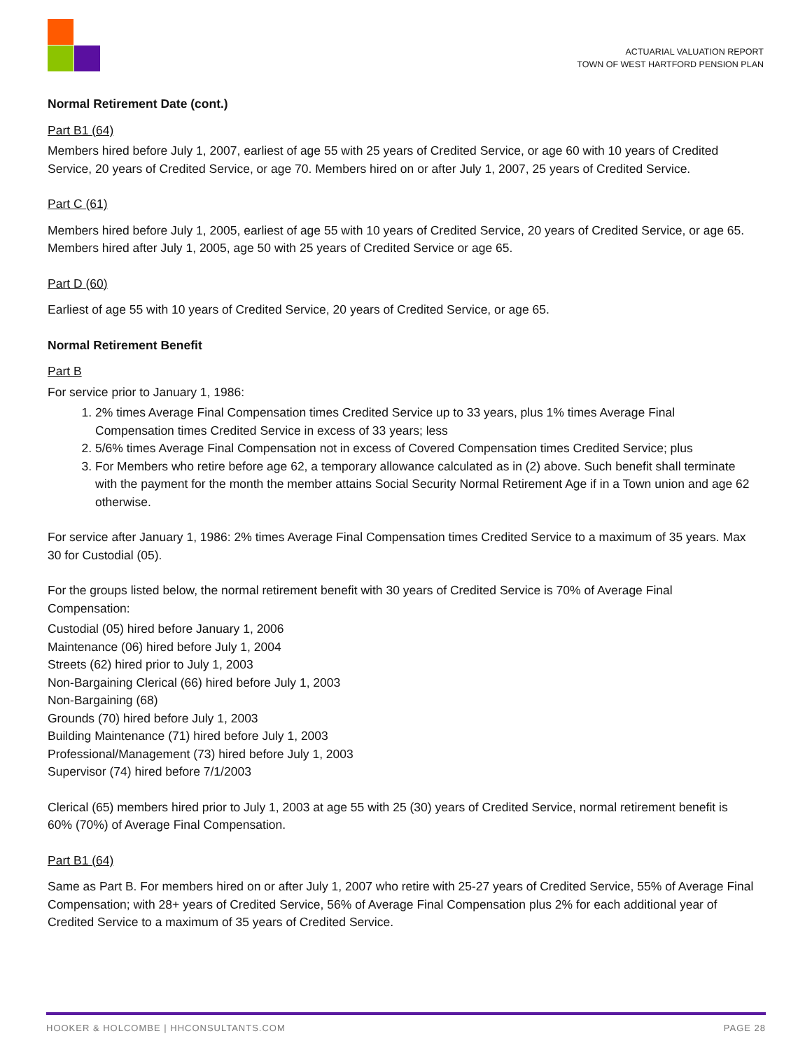ACTUARIAL VALUATION REPORT
TOWN OF WEST HARTFORD PENSION PLAN
Normal Retirement Date (cont.)
Part B1 (64)
Members hired before July 1, 2007, earliest of age 55 with 25 years of Credited Service, or age 60 with 10 years of Credited Service, 20 years of Credited Service, or age 70. Members hired on or after July 1, 2007, 25 years of Credited Service.
Part C (61)
Members hired before July 1, 2005, earliest of age 55 with 10 years of Credited Service, 20 years of Credited Service, or age 65. Members hired after July 1, 2005, age 50 with 25 years of Credited Service or age 65.
Part D (60)
Earliest of age 55 with 10 years of Credited Service, 20 years of Credited Service, or age 65.
Normal Retirement Benefit
Part B
For service prior to January 1, 1986:
1. 2% times Average Final Compensation times Credited Service up to 33 years, plus 1% times Average Final Compensation times Credited Service in excess of 33 years; less
2. 5/6% times Average Final Compensation not in excess of Covered Compensation times Credited Service; plus
3. For Members who retire before age 62, a temporary allowance calculated as in (2) above. Such benefit shall terminate with the payment for the month the member attains Social Security Normal Retirement Age if in a Town union and age 62 otherwise.
For service after January 1, 1986: 2% times Average Final Compensation times Credited Service to a maximum of 35 years. Max 30 for Custodial (05).
For the groups listed below, the normal retirement benefit with 30 years of Credited Service is 70% of Average Final Compensation:
Custodial (05) hired before January 1, 2006
Maintenance (06) hired before July 1, 2004
Streets (62) hired prior to July 1, 2003
Non-Bargaining Clerical (66) hired before July 1, 2003
Non-Bargaining (68)
Grounds (70) hired before July 1, 2003
Building Maintenance (71) hired before July 1, 2003
Professional/Management (73) hired before July 1, 2003
Supervisor (74) hired before 7/1/2003
Clerical (65) members hired prior to July 1, 2003 at age 55 with 25 (30) years of Credited Service, normal retirement benefit is 60% (70%) of Average Final Compensation.
Part B1 (64)
Same as Part B. For members hired on or after July 1, 2007 who retire with 25-27 years of Credited Service, 55% of Average Final Compensation; with 28+ years of Credited Service, 56% of Average Final Compensation plus 2% for each additional year of Credited Service to a maximum of 35 years of Credited Service.
HOOKER & HOLCOMBE | HHCONSULTANTS.COM PAGE 28